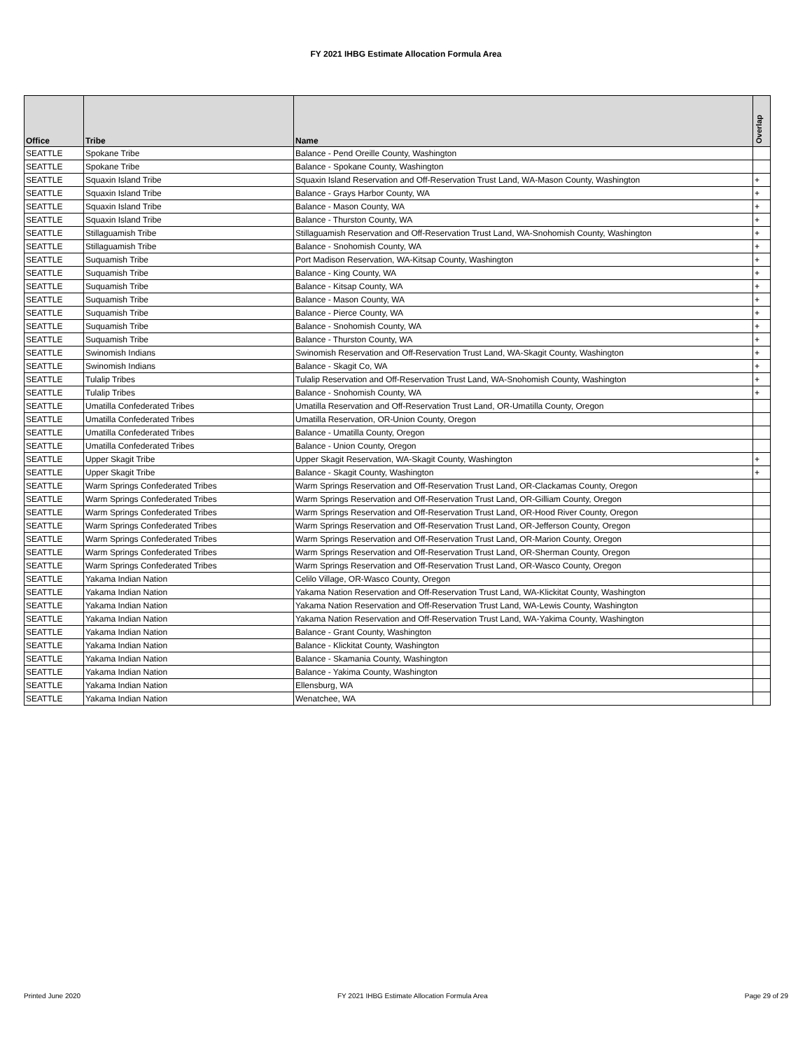FY 2021 IHBG Estimate Allocation Formula Area
| Office | Tribe | Name | Overlap |
| --- | --- | --- | --- |
| SEATTLE | Spokane Tribe | Balance - Pend Oreille County, Washington | |
| SEATTLE | Spokane Tribe | Balance - Spokane County, Washington | |
| SEATTLE | Squaxin Island Tribe | Squaxin Island Reservation and Off-Reservation Trust Land, WA-Mason County, Washington | + |
| SEATTLE | Squaxin Island Tribe | Balance - Grays Harbor County, WA | + |
| SEATTLE | Squaxin Island Tribe | Balance - Mason County, WA | + |
| SEATTLE | Squaxin Island Tribe | Balance - Thurston County, WA | + |
| SEATTLE | Stillaguamish Tribe | Stillaguamish Reservation and Off-Reservation Trust Land, WA-Snohomish County, Washington | + |
| SEATTLE | Stillaguamish Tribe | Balance - Snohomish County, WA | + |
| SEATTLE | Suquamish Tribe | Port Madison Reservation, WA-Kitsap County, Washington | + |
| SEATTLE | Suquamish Tribe | Balance - King County, WA | + |
| SEATTLE | Suquamish Tribe | Balance - Kitsap County, WA | + |
| SEATTLE | Suquamish Tribe | Balance - Mason County, WA | + |
| SEATTLE | Suquamish Tribe | Balance - Pierce County, WA | + |
| SEATTLE | Suquamish Tribe | Balance - Snohomish County, WA | + |
| SEATTLE | Suquamish Tribe | Balance - Thurston County, WA | + |
| SEATTLE | Swinomish Indians | Swinomish Reservation and Off-Reservation Trust Land, WA-Skagit County, Washington | + |
| SEATTLE | Swinomish Indians | Balance - Skagit Co, WA | + |
| SEATTLE | Tulalip Tribes | Tulalip Reservation and Off-Reservation Trust Land, WA-Snohomish County, Washington | + |
| SEATTLE | Tulalip Tribes | Balance - Snohomish County, WA | + |
| SEATTLE | Umatilla Confederated Tribes | Umatilla Reservation and Off-Reservation Trust Land, OR-Umatilla County, Oregon | |
| SEATTLE | Umatilla Confederated Tribes | Umatilla Reservation, OR-Union County, Oregon | |
| SEATTLE | Umatilla Confederated Tribes | Balance - Umatilla County, Oregon | |
| SEATTLE | Umatilla Confederated Tribes | Balance - Union County, Oregon | |
| SEATTLE | Upper Skagit Tribe | Upper Skagit Reservation, WA-Skagit County, Washington | + |
| SEATTLE | Upper Skagit Tribe | Balance - Skagit County, Washington | + |
| SEATTLE | Warm Springs Confederated Tribes | Warm Springs Reservation and Off-Reservation Trust Land, OR-Clackamas County, Oregon | |
| SEATTLE | Warm Springs Confederated Tribes | Warm Springs Reservation and Off-Reservation Trust Land, OR-Gilliam County, Oregon | |
| SEATTLE | Warm Springs Confederated Tribes | Warm Springs Reservation and Off-Reservation Trust Land, OR-Hood River County, Oregon | |
| SEATTLE | Warm Springs Confederated Tribes | Warm Springs Reservation and Off-Reservation Trust Land, OR-Jefferson County, Oregon | |
| SEATTLE | Warm Springs Confederated Tribes | Warm Springs Reservation and Off-Reservation Trust Land, OR-Marion County, Oregon | |
| SEATTLE | Warm Springs Confederated Tribes | Warm Springs Reservation and Off-Reservation Trust Land, OR-Sherman County, Oregon | |
| SEATTLE | Warm Springs Confederated Tribes | Warm Springs Reservation and Off-Reservation Trust Land, OR-Wasco County, Oregon | |
| SEATTLE | Yakama Indian Nation | Celilo Village, OR-Wasco County, Oregon | |
| SEATTLE | Yakama Indian Nation | Yakama Nation Reservation and Off-Reservation Trust Land, WA-Klickitat County, Washington | |
| SEATTLE | Yakama Indian Nation | Yakama Nation Reservation and Off-Reservation Trust Land, WA-Lewis County, Washington | |
| SEATTLE | Yakama Indian Nation | Yakama Nation Reservation and Off-Reservation Trust Land, WA-Yakima County, Washington | |
| SEATTLE | Yakama Indian Nation | Balance - Grant County, Washington | |
| SEATTLE | Yakama Indian Nation | Balance - Klickitat County, Washington | |
| SEATTLE | Yakama Indian Nation | Balance - Skamania County, Washington | |
| SEATTLE | Yakama Indian Nation | Balance - Yakima County, Washington | |
| SEATTLE | Yakama Indian Nation | Ellensburg, WA | |
| SEATTLE | Yakama Indian Nation | Wenatchee, WA | |
Printed June 2020 FY 2021 IHBG Estimate Allocation Formula Area Page 29 of 29